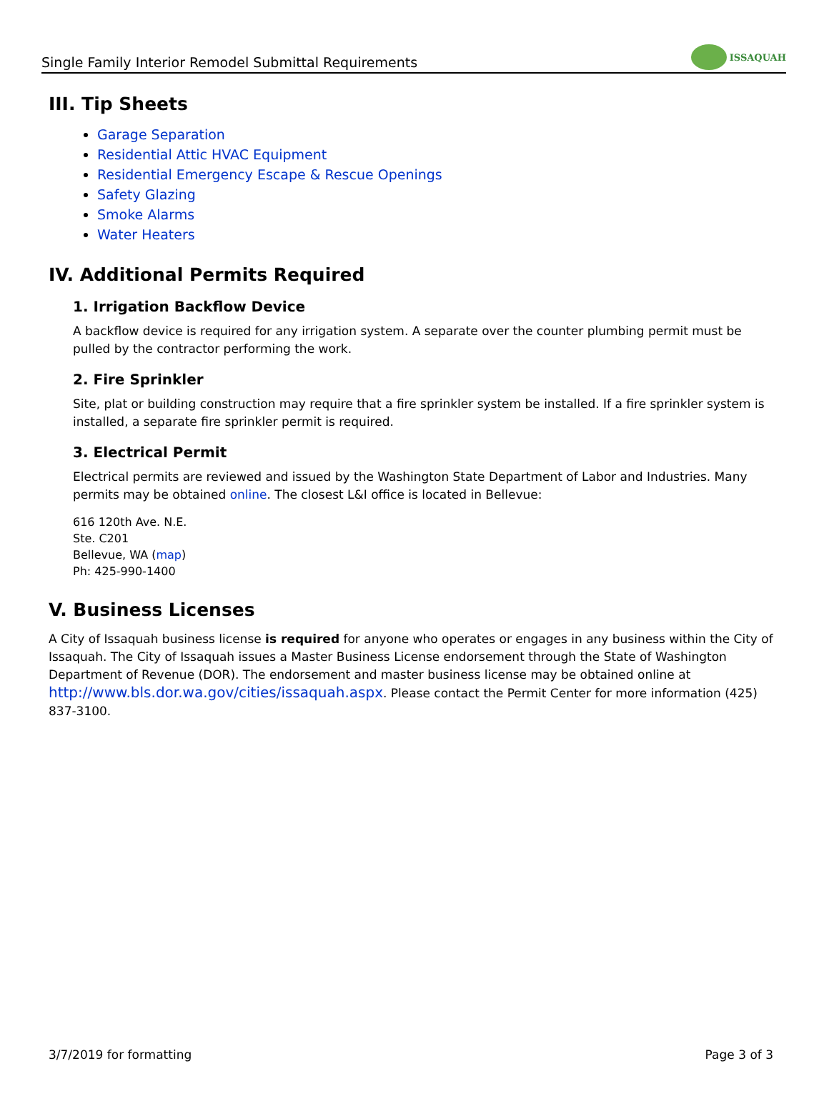Single Family Interior Remodel Submittal Requirements
ISSAQUAH
III. Tip Sheets
Garage Separation
Residential Attic HVAC Equipment
Residential Emergency Escape & Rescue Openings
Safety Glazing
Smoke Alarms
Water Heaters
IV. Additional Permits Required
1. Irrigation Backflow Device
A backflow device is required for any irrigation system. A separate over the counter plumbing permit must be pulled by the contractor performing the work.
2. Fire Sprinkler
Site, plat or building construction may require that a fire sprinkler system be installed. If a fire sprinkler system is installed, a separate fire sprinkler permit is required.
3. Electrical Permit
Electrical permits are reviewed and issued by the Washington State Department of Labor and Industries. Many permits may be obtained online. The closest L&I office is located in Bellevue:
616 120th Ave. N.E.
Ste. C201
Bellevue, WA (map)
Ph: 425-990-1400
V. Business Licenses
A City of Issaquah business license is required for anyone who operates or engages in any business within the City of Issaquah. The City of Issaquah issues a Master Business License endorsement through the State of Washington Department of Revenue (DOR). The endorsement and master business license may be obtained online at http://www.bls.dor.wa.gov/cities/issaquah.aspx. Please contact the Permit Center for more information (425) 837-3100.
3/7/2019 for formatting Page 3 of 3